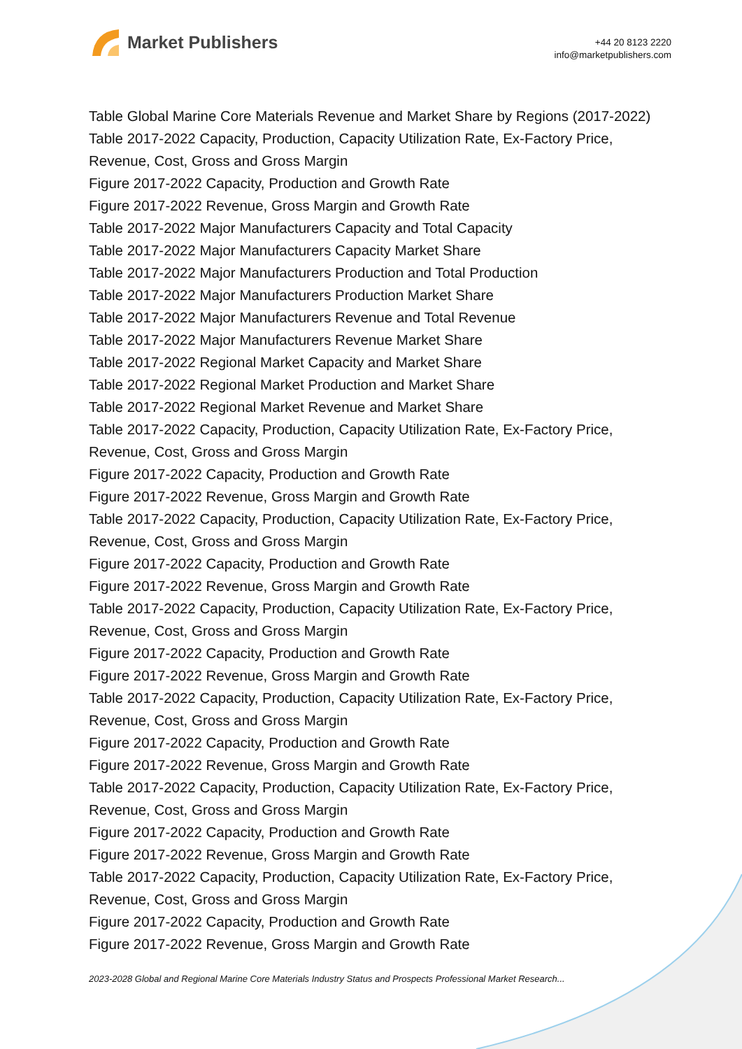Market Publishers
+44 20 8123 2220
info@marketpublishers.com
Table Global Marine Core Materials Revenue and Market Share by Regions (2017-2022)
Table 2017-2022 Capacity, Production, Capacity Utilization Rate, Ex-Factory Price, Revenue, Cost, Gross and Gross Margin
Figure 2017-2022 Capacity, Production and Growth Rate
Figure 2017-2022 Revenue, Gross Margin and Growth Rate
Table 2017-2022 Major Manufacturers Capacity and Total Capacity
Table 2017-2022 Major Manufacturers Capacity Market Share
Table 2017-2022 Major Manufacturers Production and Total Production
Table 2017-2022 Major Manufacturers Production Market Share
Table 2017-2022 Major Manufacturers Revenue and Total Revenue
Table 2017-2022 Major Manufacturers Revenue Market Share
Table 2017-2022 Regional Market Capacity and Market Share
Table 2017-2022 Regional Market Production and Market Share
Table 2017-2022 Regional Market Revenue and Market Share
Table 2017-2022 Capacity, Production, Capacity Utilization Rate, Ex-Factory Price, Revenue, Cost, Gross and Gross Margin
Figure 2017-2022 Capacity, Production and Growth Rate
Figure 2017-2022 Revenue, Gross Margin and Growth Rate
Table 2017-2022 Capacity, Production, Capacity Utilization Rate, Ex-Factory Price, Revenue, Cost, Gross and Gross Margin
Figure 2017-2022 Capacity, Production and Growth Rate
Figure 2017-2022 Revenue, Gross Margin and Growth Rate
Table 2017-2022 Capacity, Production, Capacity Utilization Rate, Ex-Factory Price, Revenue, Cost, Gross and Gross Margin
Figure 2017-2022 Capacity, Production and Growth Rate
Figure 2017-2022 Revenue, Gross Margin and Growth Rate
Table 2017-2022 Capacity, Production, Capacity Utilization Rate, Ex-Factory Price, Revenue, Cost, Gross and Gross Margin
Figure 2017-2022 Capacity, Production and Growth Rate
Figure 2017-2022 Revenue, Gross Margin and Growth Rate
Table 2017-2022 Capacity, Production, Capacity Utilization Rate, Ex-Factory Price, Revenue, Cost, Gross and Gross Margin
Figure 2017-2022 Capacity, Production and Growth Rate
Figure 2017-2022 Revenue, Gross Margin and Growth Rate
Table 2017-2022 Capacity, Production, Capacity Utilization Rate, Ex-Factory Price, Revenue, Cost, Gross and Gross Margin
Figure 2017-2022 Capacity, Production and Growth Rate
Figure 2017-2022 Revenue, Gross Margin and Growth Rate
2023-2028 Global and Regional Marine Core Materials Industry Status and Prospects Professional Market Research...